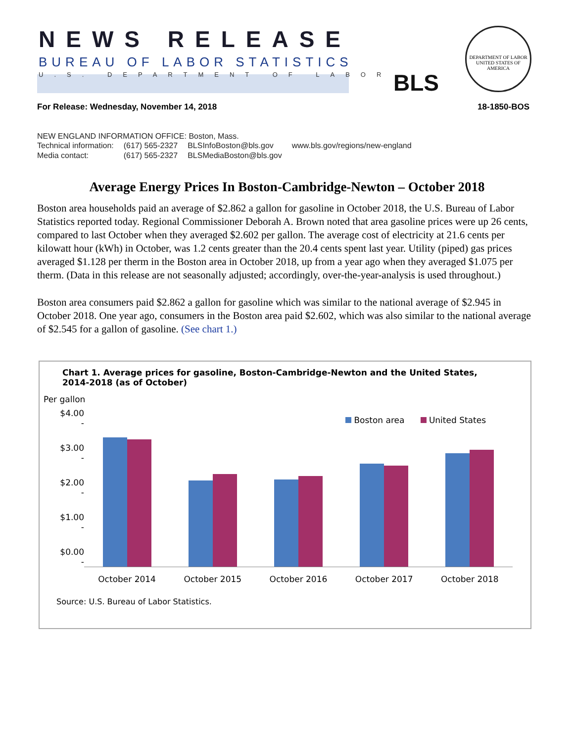NEWS RELEASE
BUREAU OF LABOR STATISTICS
U.S. DEPARTMENT OF LABOR BLS
DEPARTMENT OF LABOR
UNITED STATES OF AMERICA
For Release: Wednesday, November 14, 2018 18-1850-BOS
NEW ENGLAND INFORMATION OFFICE: Boston, Mass.
| Technical information: | (617) 565-2327 | BLSInfoBoston@bls.gov | www.bls.gov/regions/new-england |
| Media contact: | (617) 565-2327 | BLSMediaBoston@bls.gov | |
Average Energy Prices In Boston-Cambridge-Newton – October 2018
Boston area households paid an average of $2.862 a gallon for gasoline in October 2018, the U.S. Bureau of Labor Statistics reported today. Regional Commissioner Deborah A. Brown noted that area gasoline prices were up 26 cents, compared to last October when they averaged $2.602 per gallon. The average cost of electricity at 21.6 cents per kilowatt hour (kWh) in October, was 1.2 cents greater than the 20.4 cents spent last year. Utility (piped) gas prices averaged $1.128 per therm in the Boston area in October 2018, up from a year ago when they averaged $1.075 per therm. (Data in this release are not seasonally adjusted; accordingly, over-the-year-analysis is used throughout.)
Boston area consumers paid $2.862 a gallon for gasoline which was similar to the national average of $2.945 in October 2018. One year ago, consumers in the Boston area paid $2.602, which was also similar to the national average of $2.545 for a gallon of gasoline. (See chart 1.)
Chart 1. Average prices for gasoline, Boston-Cambridge-Newton and the United States,
2014-2018 (as of October)
Per gallon
Boston area United States
$4.00 -
$3.00 -
$2.00 -
$1.00 -
$0.00 -
October 2014 October 2015 October 2016 October 2017 October 2018
Source: U.S. Bureau of Labor Statistics.